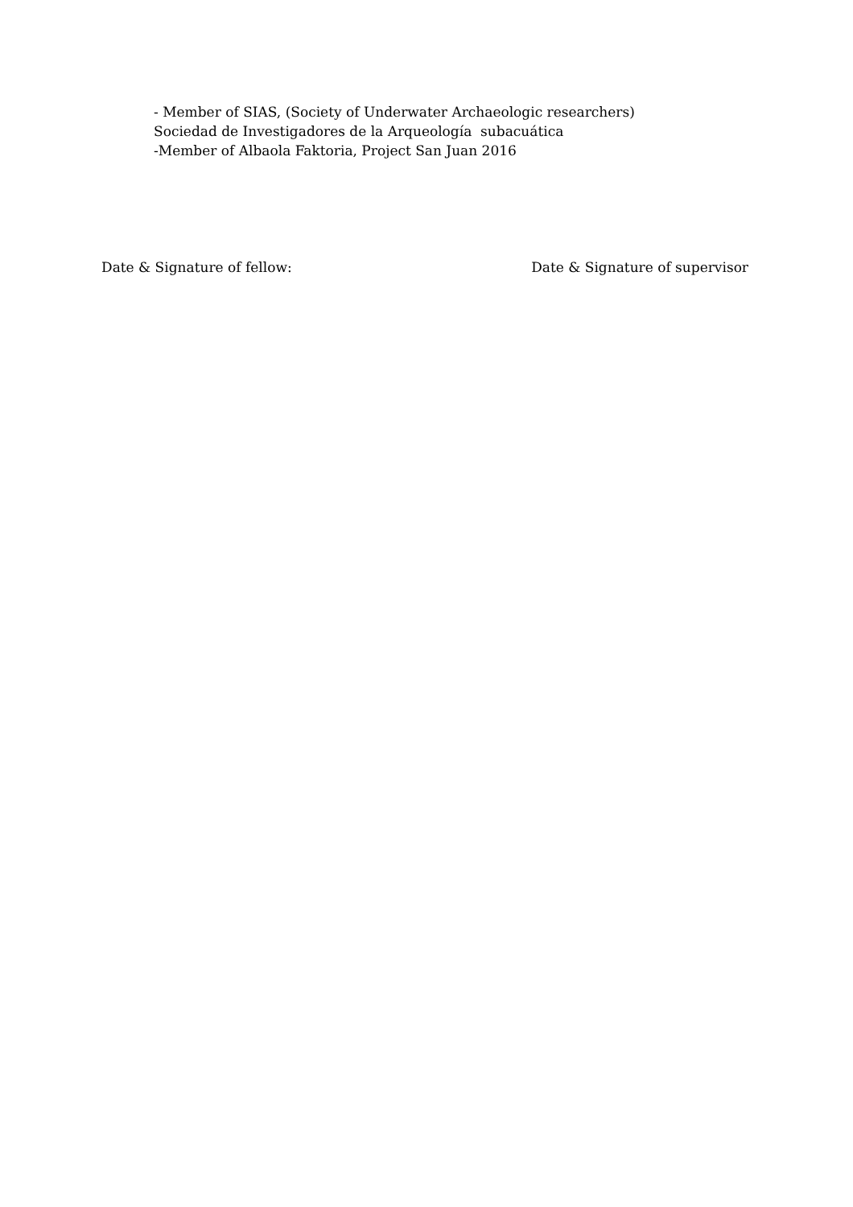- Member of SIAS, (Society of Underwater Archaeologic researchers)
Sociedad de Investigadores de la Arqueología subacuática
-Member of Albaola Faktoria, Project San Juan 2016
Date & Signature of fellow: Date & Signature of supervisor